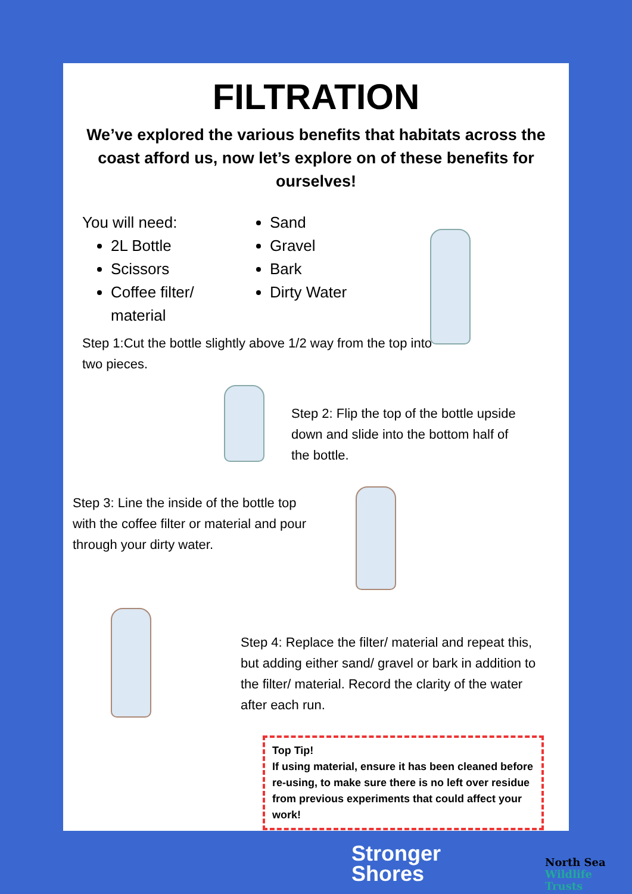FILTRATION
We’ve explored the various benefits that habitats across the coast afford us, now let’s explore on of these benefits for ourselves!
You will need:
2L Bottle
Scissors
Coffee filter/ material
Sand
Gravel
Bark
Dirty Water
Step 1:Cut the bottle slightly above 1/2 way from the top into two pieces.
Step 2: Flip the top of the bottle upside down and slide into the bottom half of the bottle.
Step 3: Line the inside of the bottle top with the coffee filter or material and pour through your dirty water.
Step 4: Replace the filter/ material and repeat this, but adding either sand/ gravel or bark in addition to the filter/ material. Record the clarity of the water after each run.
Top Tip!
If using material, ensure it has been cleaned before re-using, to make sure there is no left over residue from previous experiments that could affect your work!
Stronger
Shores
North Sea
Wildlife Trusts